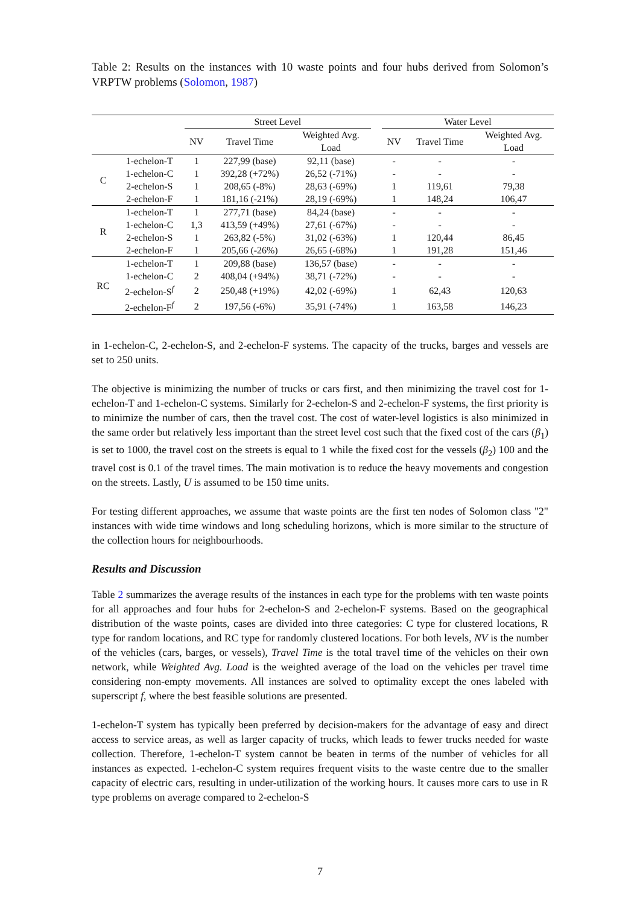Table 2: Results on the instances with 10 waste points and four hubs derived from Solomon’s VRPTW problems (Solomon, 1987)
| | | Street Level | | | | Water Level | | |
| --- | --- | --- | --- | --- | --- | --- | --- | --- |
| | | NV | Travel Time | Weighted Avg. Load | | NV | Travel Time | Weighted Avg. Load |
| C | 1-echelon-T | 1 | 227,99 (base) | 92,11 (base) | | - | - | - |
| | 1-echelon-C | 1 | 392,28 (+72%) | 26,52 (-71%) | | - | - | - |
| | 2-echelon-S | 1 | 208,65 (-8%) | 28,63 (-69%) | | 1 | 119,61 | 79,38 |
| | 2-echelon-F | 1 | 181,16 (-21%) | 28,19 (-69%) | | 1 | 148,24 | 106,47 |
| R | 1-echelon-T | 1 | 277,71 (base) | 84,24 (base) | | - | - | - |
| | 1-echelon-C | 1,3 | 413,59 (+49%) | 27,61 (-67%) | | - | - | - |
| | 2-echelon-S | 1 | 263,82 (-5%) | 31,02 (-63%) | | 1 | 120,44 | 86,45 |
| | 2-echelon-F | 1 | 205,66 (-26%) | 26,65 (-68%) | | 1 | 191,28 | 151,46 |
| RC | 1-echelon-T | 1 | 209,88 (base) | 136,57 (base) | | - | - | - |
| | 1-echelon-C | 2 | 408,04 (+94%) | 38,71 (-72%) | | - | - | - |
| | 2-echelon-S<sup>f</sup> | 2 | 250,48 (+19%) | 42,02 (-69%) | | 1 | 62,43 | 120,63 |
| | 2-echelon-F<sup>f</sup> | 2 | 197,56 (-6%) | 35,91 (-74%) | | 1 | 163,58 | 146,23 |
in 1-echelon-C, 2-echelon-S, and 2-echelon-F systems. The capacity of the trucks, barges and vessels are set to 250 units.
The objective is minimizing the number of trucks or cars first, and then minimizing the travel cost for 1-echelon-T and 1-echelon-C systems. Similarly for 2-echelon-S and 2-echelon-F systems, the first priority is to minimize the number of cars, then the travel cost. The cost of water-level logistics is also minimized in the same order but relatively less important than the street level cost such that the fixed cost of the cars (β<sub>1</sub>) is set to 1000, the travel cost on the streets is equal to 1 while the fixed cost for the vessels (β<sub>2</sub>) 100 and the travel cost is 0.1 of the travel times. The main motivation is to reduce the heavy movements and congestion on the streets. Lastly, U is assumed to be 150 time units.
For testing different approaches, we assume that waste points are the first ten nodes of Solomon class "2" instances with wide time windows and long scheduling horizons, which is more similar to the structure of the collection hours for neighbourhoods.
Results and Discussion
Table 2 summarizes the average results of the instances in each type for the problems with ten waste points for all approaches and four hubs for 2-echelon-S and 2-echelon-F systems. Based on the geographical distribution of the waste points, cases are divided into three categories: C type for clustered locations, R type for random locations, and RC type for randomly clustered locations. For both levels, NV is the number of the vehicles (cars, barges, or vessels), Travel Time is the total travel time of the vehicles on their own network, while Weighted Avg. Load is the weighted average of the load on the vehicles per travel time considering non-empty movements. All instances are solved to optimality except the ones labeled with superscript f, where the best feasible solutions are presented.
1-echelon-T system has typically been preferred by decision-makers for the advantage of easy and direct access to service areas, as well as larger capacity of trucks, which leads to fewer trucks needed for waste collection. Therefore, 1-echelon-T system cannot be beaten in terms of the number of vehicles for all instances as expected. 1-echelon-C system requires frequent visits to the waste centre due to the smaller capacity of electric cars, resulting in under-utilization of the working hours. It causes more cars to use in R type problems on average compared to 2-echelon-S
7